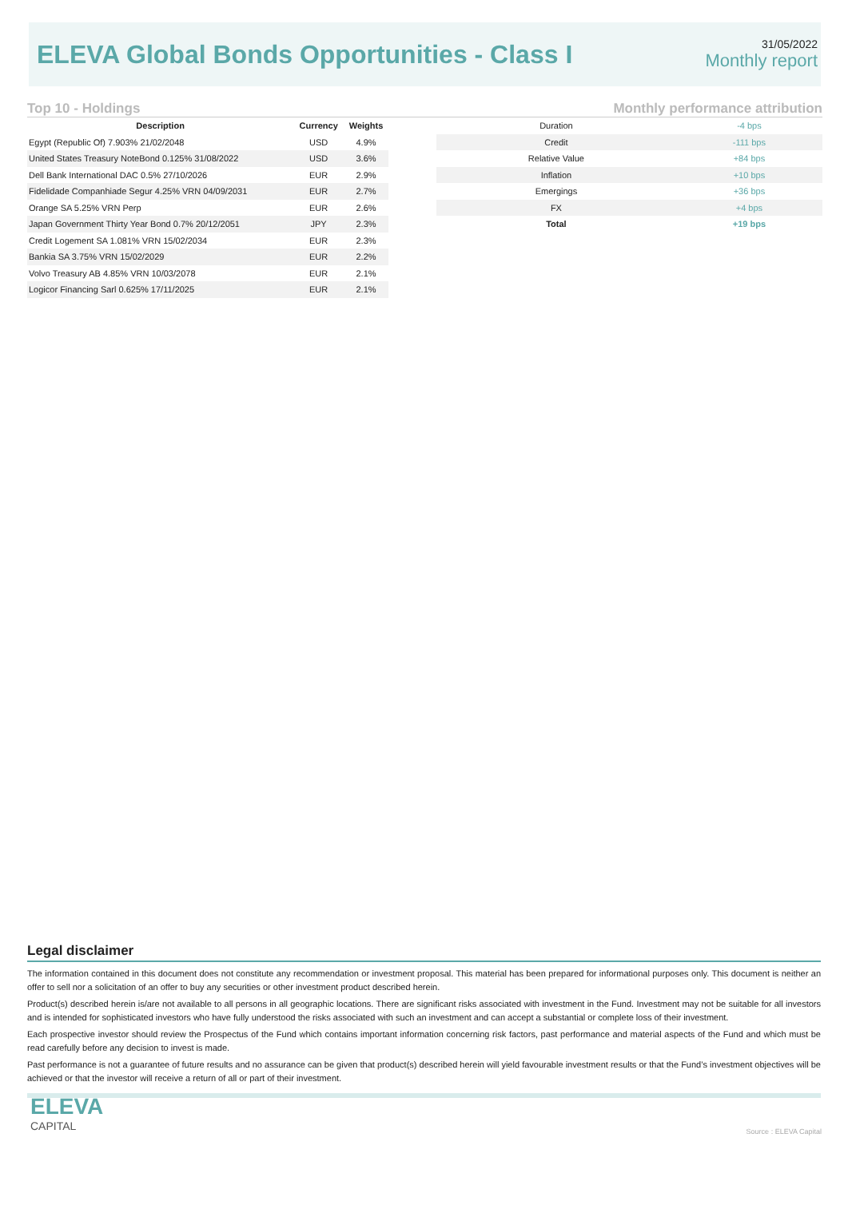ELEVA Global Bonds Opportunities - Class I
31/05/2022
Monthly report
Top 10 - Holdings Monthly performance attribution
| Description | Currency | Weights |
| --- | --- | --- |
| Egypt (Republic Of) 7.903% 21/02/2048 | USD | 4.9% |
| United States Treasury NoteBond 0.125% 31/08/2022 | USD | 3.6% |
| Dell Bank International DAC 0.5% 27/10/2026 | EUR | 2.9% |
| Fidelidade Companhiade Segur 4.25% VRN 04/09/2031 | EUR | 2.7% |
| Orange SA 5.25% VRN Perp | EUR | 2.6% |
| Japan Government Thirty Year Bond 0.7% 20/12/2051 | JPY | 2.3% |
| Credit Logement SA 1.081% VRN 15/02/2034 | EUR | 2.3% |
| Bankia SA 3.75% VRN 15/02/2029 | EUR | 2.2% |
| Volvo Treasury AB 4.85% VRN 10/03/2078 | EUR | 2.1% |
| Logicor Financing Sarl 0.625% 17/11/2025 | EUR | 2.1% |
| Duration | -4 bps |
| Credit | -111 bps |
| Relative Value | +84 bps |
| Inflation | +10 bps |
| Emergings | +36 bps |
| FX | +4 bps |
| Total | +19 bps |
Legal disclaimer
The information contained in this document does not constitute any recommendation or investment proposal. This material has been prepared for informational purposes only. This document is neither an offer to sell nor a solicitation of an offer to buy any securities or other investment product described herein.
Product(s) described herein is/are not available to all persons in all geographic locations. There are significant risks associated with investment in the Fund. Investment may not be suitable for all investors and is intended for sophisticated investors who have fully understood the risks associated with such an investment and can accept a substantial or complete loss of their investment.
Each prospective investor should review the Prospectus of the Fund which contains important information concerning risk factors, past performance and material aspects of the Fund and which must be read carefully before any decision to invest is made.
Past performance is not a guarantee of future results and no assurance can be given that product(s) described herein will yield favourable investment results or that the Fund’s investment objectives will be achieved or that the investor will receive a return of all or part of their investment.
ELEVA
CAPITAL
Source : ELEVA Capital